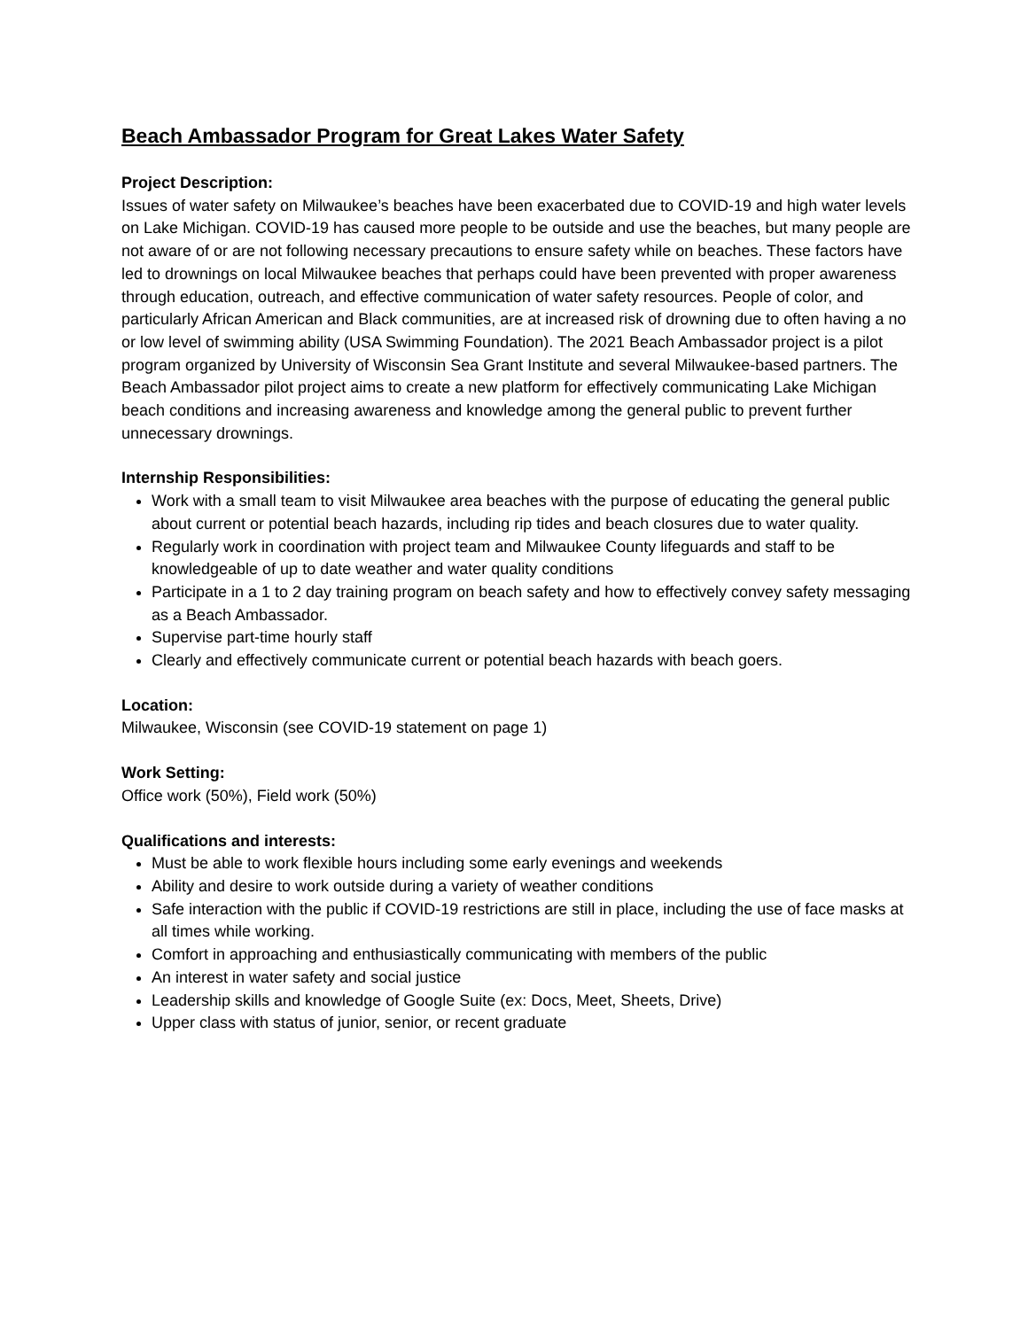Beach Ambassador Program for Great Lakes Water Safety
Project Description:
Issues of water safety on Milwaukee’s beaches have been exacerbated due to COVID-19 and high water levels on Lake Michigan. COVID-19 has caused more people to be outside and use the beaches, but many people are not aware of or are not following necessary precautions to ensure safety while on beaches. These factors have led to drownings on local Milwaukee beaches that perhaps could have been prevented with proper awareness through education, outreach, and effective communication of water safety resources. People of color, and particularly African American and Black communities, are at increased risk of drowning due to often having a no or low level of swimming ability (USA Swimming Foundation). The 2021 Beach Ambassador project is a pilot program organized by University of Wisconsin Sea Grant Institute and several Milwaukee-based partners. The Beach Ambassador pilot project aims to create a new platform for effectively communicating Lake Michigan beach conditions and increasing awareness and knowledge among the general public to prevent further unnecessary drownings.
Internship Responsibilities:
Work with a small team to visit Milwaukee area beaches with the purpose of educating the general public about current or potential beach hazards, including rip tides and beach closures due to water quality.
Regularly work in coordination with project team and Milwaukee County lifeguards and staff to be knowledgeable of up to date weather and water quality conditions
Participate in a 1 to 2 day training program on beach safety and how to effectively convey safety messaging as a Beach Ambassador.
Supervise part-time hourly staff
Clearly and effectively communicate current or potential beach hazards with beach goers.
Location:
Milwaukee, Wisconsin (see COVID-19 statement on page 1)
Work Setting:
Office work (50%), Field work (50%)
Qualifications and interests:
Must be able to work flexible hours including some early evenings and weekends
Ability and desire to work outside during a variety of weather conditions
Safe interaction with the public if COVID-19 restrictions are still in place, including the use of face masks at all times while working.
Comfort in approaching and enthusiastically communicating with members of the public
An interest in water safety and social justice
Leadership skills and knowledge of Google Suite (ex: Docs, Meet, Sheets, Drive)
Upper class with status of junior, senior, or recent graduate